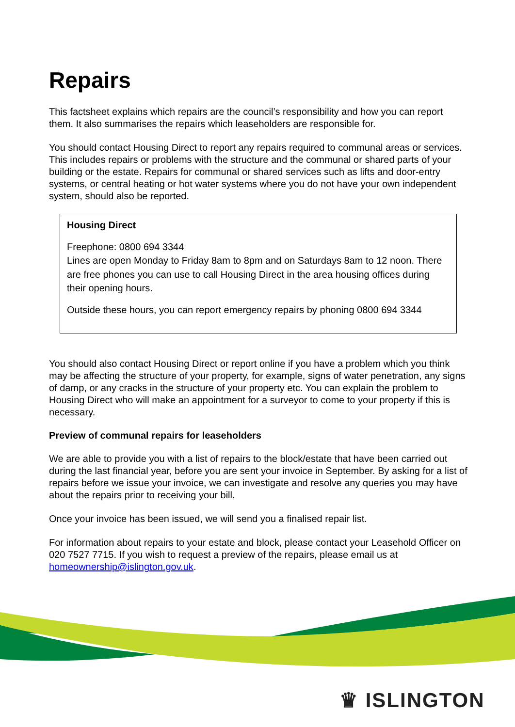Repairs
This factsheet explains which repairs are the council’s responsibility and how you can report them. It also summarises the repairs which leaseholders are responsible for.
You should contact Housing Direct to report any repairs required to communal areas or services. This includes repairs or problems with the structure and the communal or shared parts of your building or the estate. Repairs for communal or shared services such as lifts and door-entry systems, or central heating or hot water systems where you do not have your own independent system, should also be reported.
Housing Direct
Freephone: 0800 694 3344
Lines are open Monday to Friday 8am to 8pm and on Saturdays 8am to 12 noon. There are free phones you can use to call Housing Direct in the area housing offices during their opening hours.
Outside these hours, you can report emergency repairs by phoning 0800 694 3344
You should also contact Housing Direct or report online if you have a problem which you think may be affecting the structure of your property, for example, signs of water penetration, any signs of damp, or any cracks in the structure of your property etc. You can explain the problem to Housing Direct who will make an appointment for a surveyor to come to your property if this is necessary.
Preview of communal repairs for leaseholders
We are able to provide you with a list of repairs to the block/estate that have been carried out during the last financial year, before you are sent your invoice in September. By asking for a list of repairs before we issue your invoice, we can investigate and resolve any queries you may have about the repairs prior to receiving your bill.
Once your invoice has been issued, we will send you a finalised repair list.
For information about repairs to your estate and block, please contact your Leasehold Officer on 020 7527 7715. If you wish to request a preview of the repairs, please email us at homeownership@islington.gov.uk.
♛ ISLINGTON